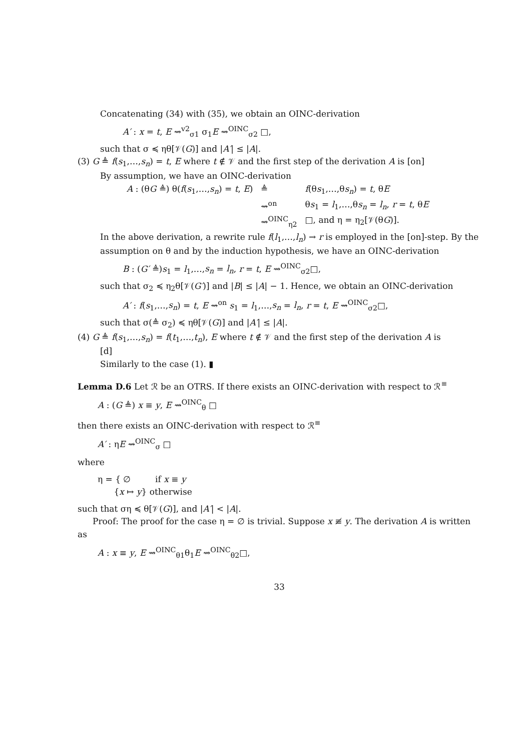Concatenating (34) with (35), we obtain an OINC-derivation
A′ : x = t, E ⇝<sup>v2</sup><sub>σ1</sub> σ<sub>1</sub>E ⇝<sup>OINC</sup><sub>σ2</sub> □,
such that σ ≼ ηθ[𝒱(G)] and |A′| ≤ |A|.
(3) G ≜ f(s<sub>1</sub>,…,s<sub>n</sub>) = t, E where t ∉ 𝒱 and the first step of the derivation A is [on]
By assumption, we have an OINC-derivation
| A : (θ G ≜) θ( f ( s<sub>1</sub>,…, s<sub>n</sub> ) = t , E ) | ≜ | f (θ s<sub>1</sub>,…,θ s<sub>n</sub> ) = t , θ E |
| | ⇝<sup>on</sup> | θ s<sub>1</sub> = l<sub>1</sub>,…,θ s<sub>n</sub> = l<sub>n</sub> , r = t , θ E |
| | ⇝<sup>OINC</sup><sub>η2</sub> | □, and η = η<sub>2</sub>[𝒱(θ G )]. |
In the above derivation, a rewrite rule f(l<sub>1</sub>,…,l<sub>n</sub>) → r is employed in the [on]-step. By the assumption on θ and by the induction hypothesis, we have an OINC-derivation
B : (G′ ≜)s<sub>1</sub> = l<sub>1</sub>,…,s<sub>n</sub> = l<sub>n</sub>, r = t, E ⇝<sup>OINC</sup><sub>σ2</sub>□,
such that σ<sub>2</sub> ≼ η<sub>2</sub>θ[𝒱(G′)] and |B| ≤ |A| − 1. Hence, we obtain an OINC-derivation
A′ : f(s<sub>1</sub>,…,s<sub>n</sub>) = t, E ⇝<sup>on</sup> s<sub>1</sub> = l<sub>1</sub>,…,s<sub>n</sub> = l<sub>n</sub>, r = t, E ⇝<sup>OINC</sup><sub>σ2</sub>□,
such that σ(≜ σ<sub>2</sub>) ≼ ηθ[𝒱(G)] and |A′| ≤ |A|.
(4) G ≜ f(s<sub>1</sub>,…,s<sub>n</sub>) = f(t<sub>1</sub>,…,t<sub>n</sub>), E where t ∉ 𝒱 and the first step of the derivation A is
[d]
Similarly to the case (1). ▮
Lemma D.6 Let ℛ be an OTRS. If there exists an OINC-derivation with respect to ℛ<sup>≡</sup>
A : (G ≜) x ≡ y, E ⇝<sup>OINC</sup><sub>θ</sub> □
then there exists an OINC-derivation with respect to ℛ<sup>≡</sup>
A′ : ηE ⇝<sup>OINC</sup><sub>σ</sub> □
where
η = { ∅ if x ≡ y
{x ↦ y} otherwise
such that ση ≼ θ[𝒱(G)], and |A′| < |A|.
Proof: The proof for the case η = ∅ is trivial. Suppose x ≢ y. The derivation A is written as
A : x ≡ y, E ⇝<sup>OINC</sup><sub>θ1</sub>θ<sub>1</sub>E ⇝<sup>OINC</sup><sub>θ2</sub>□,
33